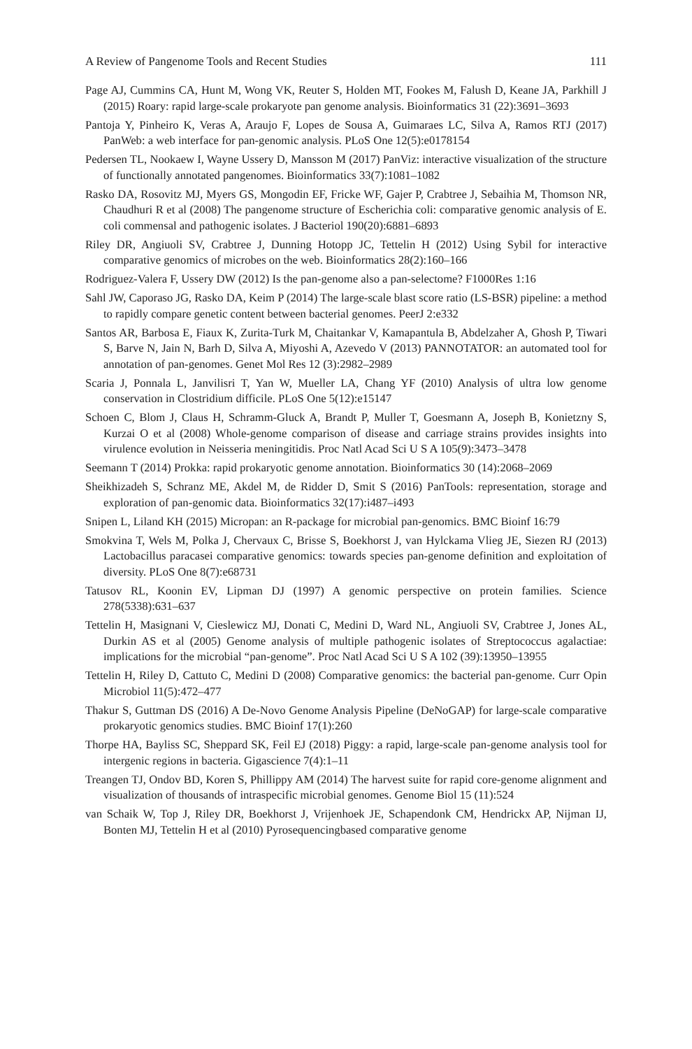A Review of Pangenome Tools and Recent Studies 111
Page AJ, Cummins CA, Hunt M, Wong VK, Reuter S, Holden MT, Fookes M, Falush D, Keane JA, Parkhill J (2015) Roary: rapid large-scale prokaryote pan genome analysis. Bioinformatics 31 (22):3691–3693
Pantoja Y, Pinheiro K, Veras A, Araujo F, Lopes de Sousa A, Guimaraes LC, Silva A, Ramos RTJ (2017) PanWeb: a web interface for pan-genomic analysis. PLoS One 12(5):e0178154
Pedersen TL, Nookaew I, Wayne Ussery D, Mansson M (2017) PanViz: interactive visualization of the structure of functionally annotated pangenomes. Bioinformatics 33(7):1081–1082
Rasko DA, Rosovitz MJ, Myers GS, Mongodin EF, Fricke WF, Gajer P, Crabtree J, Sebaihia M, Thomson NR, Chaudhuri R et al (2008) The pangenome structure of Escherichia coli: comparative genomic analysis of E. coli commensal and pathogenic isolates. J Bacteriol 190(20):6881–6893
Riley DR, Angiuoli SV, Crabtree J, Dunning Hotopp JC, Tettelin H (2012) Using Sybil for interactive comparative genomics of microbes on the web. Bioinformatics 28(2):160–166
Rodriguez-Valera F, Ussery DW (2012) Is the pan-genome also a pan-selectome? F1000Res 1:16
Sahl JW, Caporaso JG, Rasko DA, Keim P (2014) The large-scale blast score ratio (LS-BSR) pipeline: a method to rapidly compare genetic content between bacterial genomes. PeerJ 2:e332
Santos AR, Barbosa E, Fiaux K, Zurita-Turk M, Chaitankar V, Kamapantula B, Abdelzaher A, Ghosh P, Tiwari S, Barve N, Jain N, Barh D, Silva A, Miyoshi A, Azevedo V (2013) PANNOTATOR: an automated tool for annotation of pan-genomes. Genet Mol Res 12 (3):2982–2989
Scaria J, Ponnala L, Janvilisri T, Yan W, Mueller LA, Chang YF (2010) Analysis of ultra low genome conservation in Clostridium difficile. PLoS One 5(12):e15147
Schoen C, Blom J, Claus H, Schramm-Gluck A, Brandt P, Muller T, Goesmann A, Joseph B, Konietzny S, Kurzai O et al (2008) Whole-genome comparison of disease and carriage strains provides insights into virulence evolution in Neisseria meningitidis. Proc Natl Acad Sci U S A 105(9):3473–3478
Seemann T (2014) Prokka: rapid prokaryotic genome annotation. Bioinformatics 30 (14):2068–2069
Sheikhizadeh S, Schranz ME, Akdel M, de Ridder D, Smit S (2016) PanTools: representation, storage and exploration of pan-genomic data. Bioinformatics 32(17):i487–i493
Snipen L, Liland KH (2015) Micropan: an R-package for microbial pan-genomics. BMC Bioinf 16:79
Smokvina T, Wels M, Polka J, Chervaux C, Brisse S, Boekhorst J, van Hylckama Vlieg JE, Siezen RJ (2013) Lactobacillus paracasei comparative genomics: towards species pan-genome definition and exploitation of diversity. PLoS One 8(7):e68731
Tatusov RL, Koonin EV, Lipman DJ (1997) A genomic perspective on protein families. Science 278(5338):631–637
Tettelin H, Masignani V, Cieslewicz MJ, Donati C, Medini D, Ward NL, Angiuoli SV, Crabtree J, Jones AL, Durkin AS et al (2005) Genome analysis of multiple pathogenic isolates of Streptococcus agalactiae: implications for the microbial “pan-genome”. Proc Natl Acad Sci U S A 102 (39):13950–13955
Tettelin H, Riley D, Cattuto C, Medini D (2008) Comparative genomics: the bacterial pan-genome. Curr Opin Microbiol 11(5):472–477
Thakur S, Guttman DS (2016) A De-Novo Genome Analysis Pipeline (DeNoGAP) for large-scale comparative prokaryotic genomics studies. BMC Bioinf 17(1):260
Thorpe HA, Bayliss SC, Sheppard SK, Feil EJ (2018) Piggy: a rapid, large-scale pan-genome analysis tool for intergenic regions in bacteria. Gigascience 7(4):1–11
Treangen TJ, Ondov BD, Koren S, Phillippy AM (2014) The harvest suite for rapid core-genome alignment and visualization of thousands of intraspecific microbial genomes. Genome Biol 15 (11):524
van Schaik W, Top J, Riley DR, Boekhorst J, Vrijenhoek JE, Schapendonk CM, Hendrickx AP, Nijman IJ, Bonten MJ, Tettelin H et al (2010) Pyrosequencingbased comparative genome